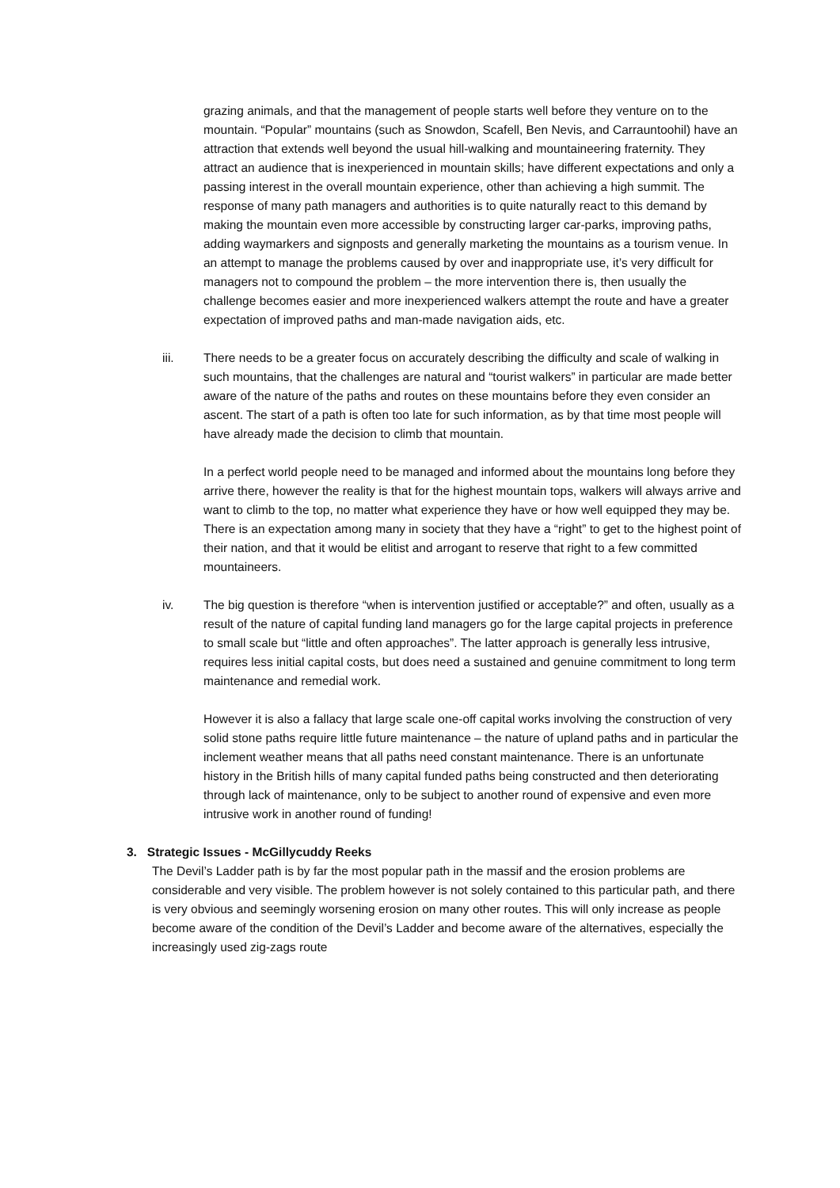grazing animals, and that the management of people starts well before they venture on to the mountain. “Popular” mountains (such as Snowdon, Scafell, Ben Nevis, and Carrauntoohil) have an attraction that extends well beyond the usual hill-walking and mountaineering fraternity. They attract an audience that is inexperienced in mountain skills; have different expectations and only a passing interest in the overall mountain experience, other than achieving a high summit. The response of many path managers and authorities is to quite naturally react to this demand by making the mountain even more accessible by constructing larger car-parks, improving paths, adding waymarkers and signposts and generally marketing the mountains as a tourism venue. In an attempt to manage the problems caused by over and inappropriate use, it’s very difficult for managers not to compound the problem – the more intervention there is, then usually the challenge becomes easier and more inexperienced walkers attempt the route and have a greater expectation of improved paths and man-made navigation aids, etc.
iii. There needs to be a greater focus on accurately describing the difficulty and scale of walking in such mountains, that the challenges are natural and “tourist walkers” in particular are made better aware of the nature of the paths and routes on these mountains before they even consider an ascent. The start of a path is often too late for such information, as by that time most people will have already made the decision to climb that mountain.
In a perfect world people need to be managed and informed about the mountains long before they arrive there, however the reality is that for the highest mountain tops, walkers will always arrive and want to climb to the top, no matter what experience they have or how well equipped they may be. There is an expectation among many in society that they have a “right” to get to the highest point of their nation, and that it would be elitist and arrogant to reserve that right to a few committed mountaineers.
iv. The big question is therefore “when is intervention justified or acceptable?” and often, usually as a result of the nature of capital funding land managers go for the large capital projects in preference to small scale but “little and often approaches”. The latter approach is generally less intrusive, requires less initial capital costs, but does need a sustained and genuine commitment to long term maintenance and remedial work.
However it is also a fallacy that large scale one-off capital works involving the construction of very solid stone paths require little future maintenance – the nature of upland paths and in particular the inclement weather means that all paths need constant maintenance. There is an unfortunate history in the British hills of many capital funded paths being constructed and then deteriorating through lack of maintenance, only to be subject to another round of expensive and even more intrusive work in another round of funding!
3. Strategic Issues - McGillycuddy Reeks
The Devil’s Ladder path is by far the most popular path in the massif and the erosion problems are considerable and very visible. The problem however is not solely contained to this particular path, and there is very obvious and seemingly worsening erosion on many other routes. This will only increase as people become aware of the condition of the Devil’s Ladder and become aware of the alternatives, especially the increasingly used zig-zags route